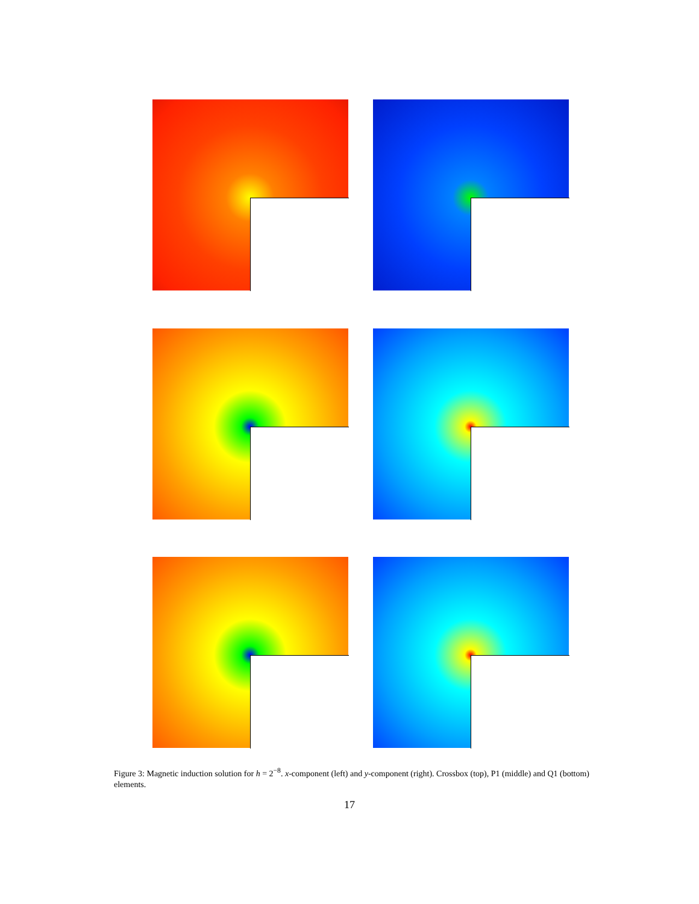Figure 3: Magnetic induction solution for h = 2<sup>−8</sup>. x-component (left) and y-component (right). Crossbox (top), P1 (middle) and Q1 (bottom) elements.
17